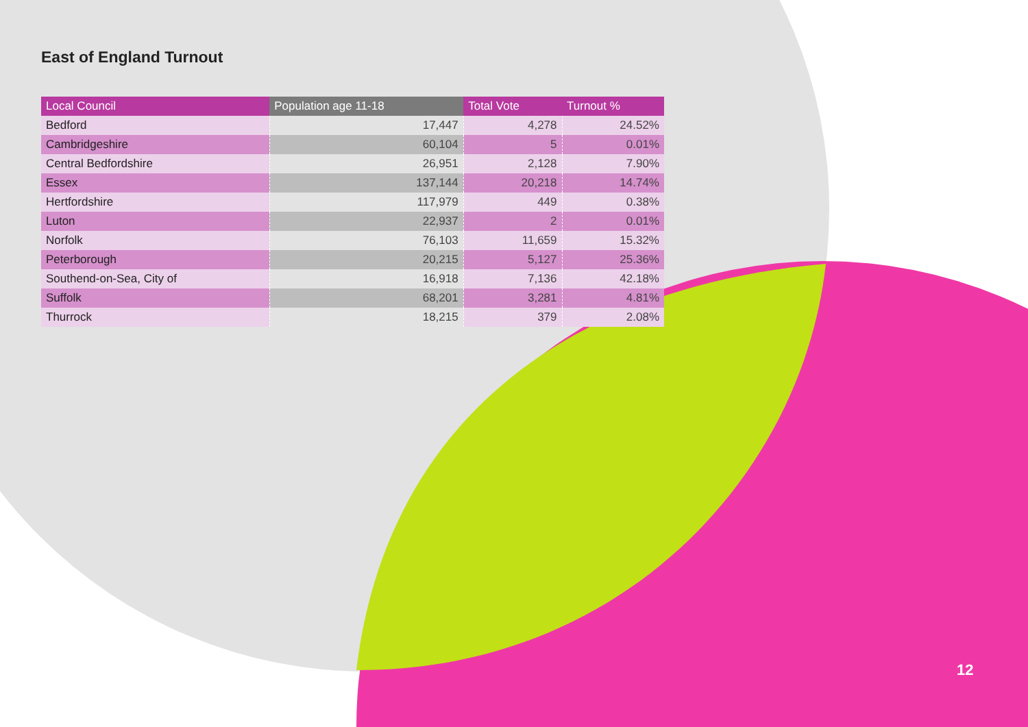East of England Turnout
| Local Council | Population age 11-18 | Total Vote | Turnout % |
| --- | --- | --- | --- |
| Bedford | 17,447 | 4,278 | 24.52% |
| Cambridgeshire | 60,104 | 5 | 0.01% |
| Central Bedfordshire | 26,951 | 2,128 | 7.90% |
| Essex | 137,144 | 20,218 | 14.74% |
| Hertfordshire | 117,979 | 449 | 0.38% |
| Luton | 22,937 | 2 | 0.01% |
| Norfolk | 76,103 | 11,659 | 15.32% |
| Peterborough | 20,215 | 5,127 | 25.36% |
| Southend-on-Sea, City of | 16,918 | 7,136 | 42.18% |
| Suffolk | 68,201 | 3,281 | 4.81% |
| Thurrock | 18,215 | 379 | 2.08% |
12